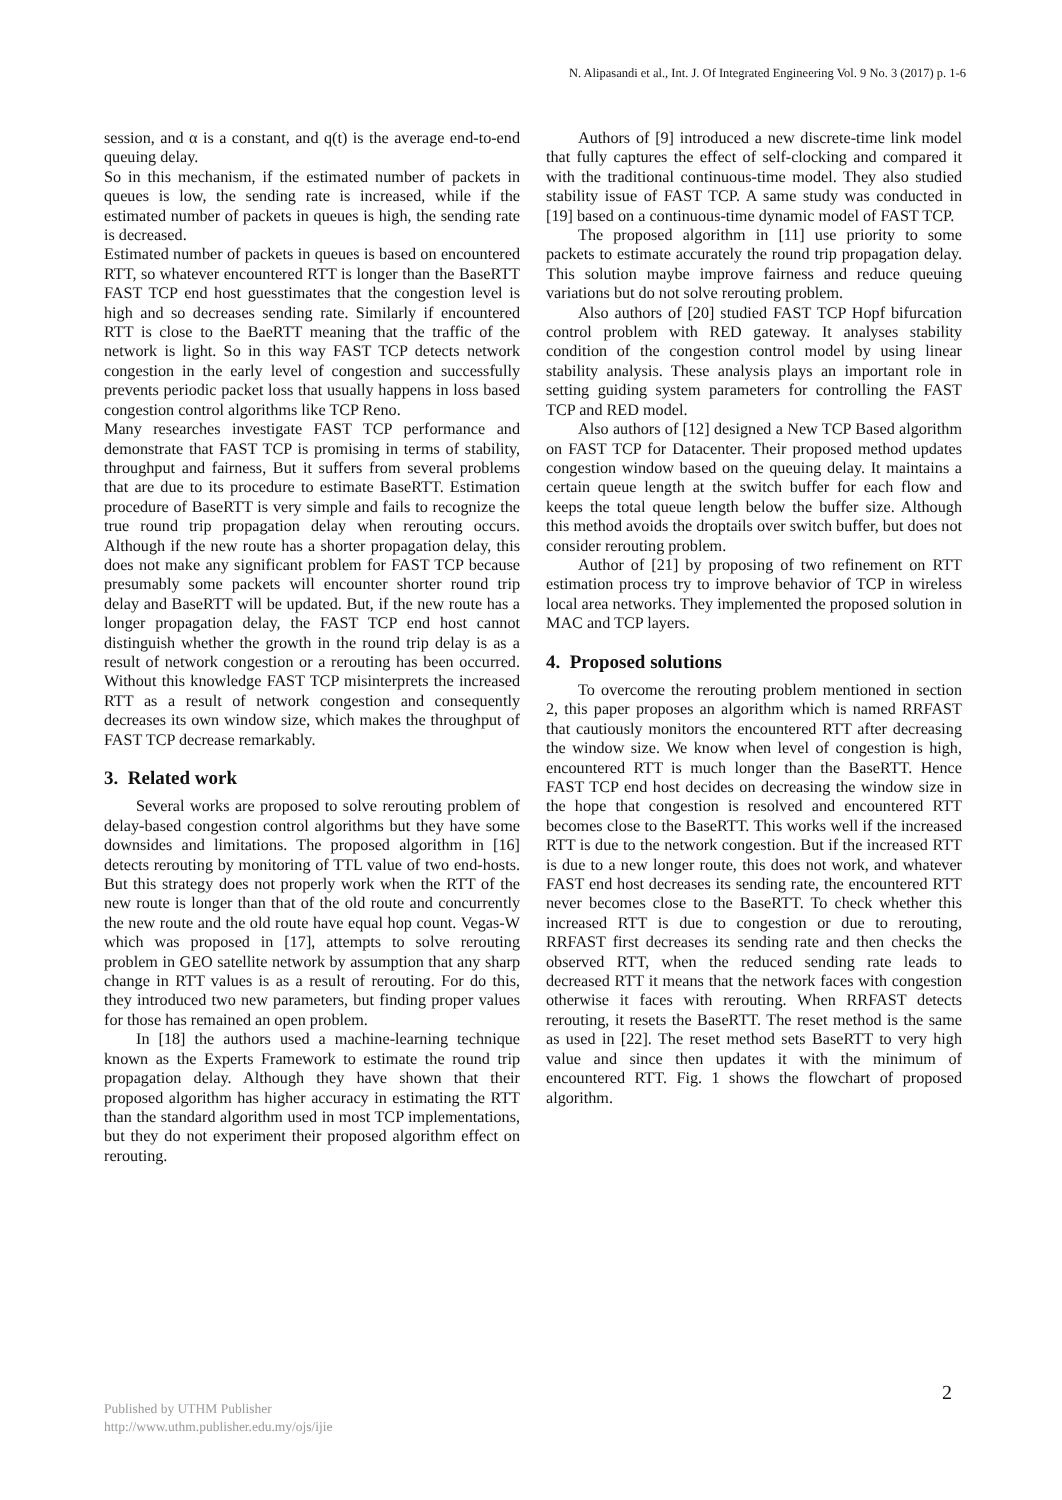N. Alipasandi et al., Int. J. Of Integrated Engineering Vol. 9 No. 3 (2017) p. 1-6
session, and α is a constant, and q(t) is the average end-to-end queuing delay.
So in this mechanism, if the estimated number of packets in queues is low, the sending rate is increased, while if the estimated number of packets in queues is high, the sending rate is decreased.
Estimated number of packets in queues is based on encountered RTT, so whatever encountered RTT is longer than the BaseRTT FAST TCP end host guesstimates that the congestion level is high and so decreases sending rate. Similarly if encountered RTT is close to the BaeRTT meaning that the traffic of the network is light. So in this way FAST TCP detects network congestion in the early level of congestion and successfully prevents periodic packet loss that usually happens in loss based congestion control algorithms like TCP Reno.
Many researches investigate FAST TCP performance and demonstrate that FAST TCP is promising in terms of stability, throughput and fairness, But it suffers from several problems that are due to its procedure to estimate BaseRTT. Estimation procedure of BaseRTT is very simple and fails to recognize the true round trip propagation delay when rerouting occurs. Although if the new route has a shorter propagation delay, this does not make any significant problem for FAST TCP because presumably some packets will encounter shorter round trip delay and BaseRTT will be updated. But, if the new route has a longer propagation delay, the FAST TCP end host cannot distinguish whether the growth in the round trip delay is as a result of network congestion or a rerouting has been occurred. Without this knowledge FAST TCP misinterprets the increased RTT as a result of network congestion and consequently decreases its own window size, which makes the throughput of FAST TCP decrease remarkably.
3. Related work
Several works are proposed to solve rerouting problem of delay-based congestion control algorithms but they have some downsides and limitations. The proposed algorithm in [16] detects rerouting by monitoring of TTL value of two end-hosts. But this strategy does not properly work when the RTT of the new route is longer than that of the old route and concurrently the new route and the old route have equal hop count. Vegas-W which was proposed in [17], attempts to solve rerouting problem in GEO satellite network by assumption that any sharp change in RTT values is as a result of rerouting. For do this, they introduced two new parameters, but finding proper values for those has remained an open problem.
In [18] the authors used a machine-learning technique known as the Experts Framework to estimate the round trip propagation delay. Although they have shown that their proposed algorithm has higher accuracy in estimating the RTT than the standard algorithm used in most TCP implementations, but they do not experiment their proposed algorithm effect on rerouting.
Authors of [9] introduced a new discrete-time link model that fully captures the effect of self-clocking and compared it with the traditional continuous-time model. They also studied stability issue of FAST TCP. A same study was conducted in [19] based on a continuous-time dynamic model of FAST TCP.
The proposed algorithm in [11] use priority to some packets to estimate accurately the round trip propagation delay. This solution maybe improve fairness and reduce queuing variations but do not solve rerouting problem.
Also authors of [20] studied FAST TCP Hopf bifurcation control problem with RED gateway. It analyses stability condition of the congestion control model by using linear stability analysis. These analysis plays an important role in setting guiding system parameters for controlling the FAST TCP and RED model.
Also authors of [12] designed a New TCP Based algorithm on FAST TCP for Datacenter. Their proposed method updates congestion window based on the queuing delay. It maintains a certain queue length at the switch buffer for each flow and keeps the total queue length below the buffer size. Although this method avoids the droptails over switch buffer, but does not consider rerouting problem.
Author of [21] by proposing of two refinement on RTT estimation process try to improve behavior of TCP in wireless local area networks. They implemented the proposed solution in MAC and TCP layers.
4. Proposed solutions
To overcome the rerouting problem mentioned in section 2, this paper proposes an algorithm which is named RRFAST that cautiously monitors the encountered RTT after decreasing the window size. We know when level of congestion is high, encountered RTT is much longer than the BaseRTT. Hence FAST TCP end host decides on decreasing the window size in the hope that congestion is resolved and encountered RTT becomes close to the BaseRTT. This works well if the increased RTT is due to the network congestion. But if the increased RTT is due to a new longer route, this does not work, and whatever FAST end host decreases its sending rate, the encountered RTT never becomes close to the BaseRTT. To check whether this increased RTT is due to congestion or due to rerouting, RRFAST first decreases its sending rate and then checks the observed RTT, when the reduced sending rate leads to decreased RTT it means that the network faces with congestion otherwise it faces with rerouting. When RRFAST detects rerouting, it resets the BaseRTT. The reset method is the same as used in [22]. The reset method sets BaseRTT to very high value and since then updates it with the minimum of encountered RTT. Fig. 1 shows the flowchart of proposed algorithm.
2
Published by UTHM Publisher
http://www.uthm.publisher.edu.my/ojs/ijie